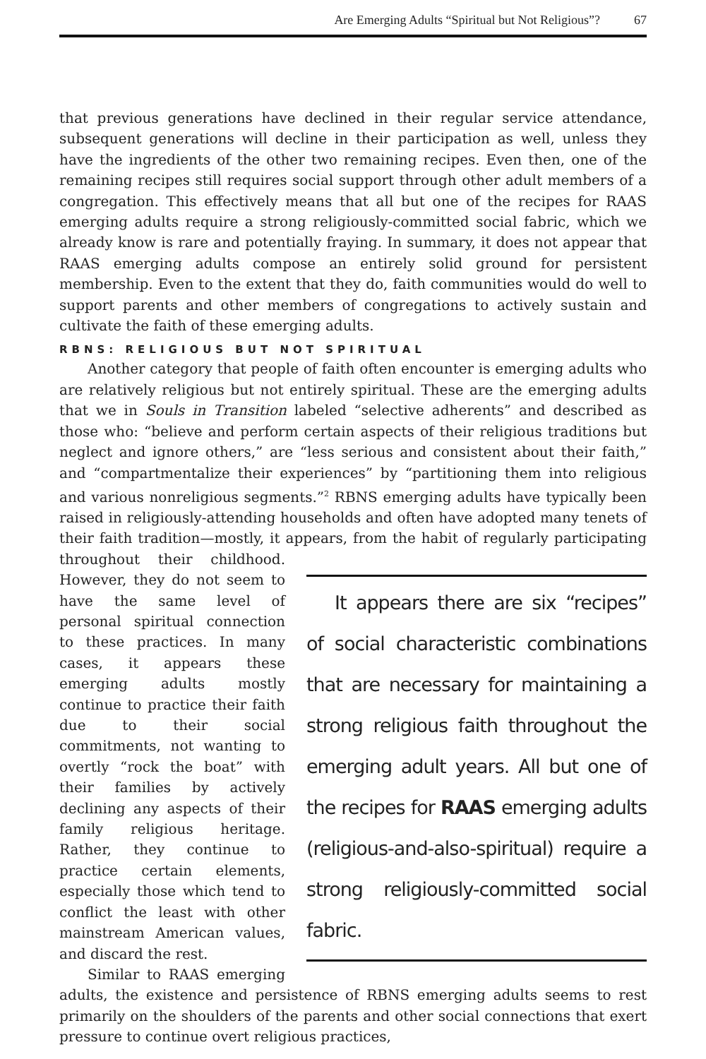Are Emerging Adults “Spiritual but Not Religious”? 67
that previous generations have declined in their regular service attendance, subsequent generations will decline in their participation as well, unless they have the ingredients of the other two remaining recipes. Even then, one of the remaining recipes still requires social support through other adult members of a congregation. This effectively means that all but one of the recipes for RAAS emerging adults require a strong religiously-committed social fabric, which we already know is rare and potentially fraying. In summary, it does not appear that RAAS emerging adults compose an entirely solid ground for persistent membership. Even to the extent that they do, faith communities would do well to support parents and other members of congregations to actively sustain and cultivate the faith of these emerging adults.
RBNS: RELIGIOUS BUT NOT SPIRITUAL
Another category that people of faith often encounter is emerging adults who are relatively religious but not entirely spiritual. These are the emerging adults that we in Souls in Transition labeled “selective adherents” and described as those who: “believe and perform certain aspects of their religious traditions but neglect and ignore others,” are “less serious and consistent about their faith,” and “compartmentalize their experiences” by “partitioning them into religious and various nonreligious segments.”<sup>2</sup> RBNS emerging adults have typically been raised in religiously-attending households and often have adopted many tenets of their faith tradition—mostly, it appears, from the habit of regularly participating It appears there are six “recipes” of social characteristic combinations that are necessary for maintaining a strong religious faith throughout the emerging adult years. All but one of the recipes for RAAS emerging adults (religious-and-also-spiritual) require a strong religiously-committed social fabric. throughout their childhood. However, they do not seem to have the same level of personal spiritual connection to these practices. In many cases, it appears these emerging adults mostly continue to practice their faith due to their social commitments, not wanting to overtly “rock the boat” with their families by actively declining any aspects of their family religious heritage. Rather, they continue to practice certain elements, especially those which tend to conflict the least with other mainstream American values, and discard the rest.
Similar to RAAS emerging adults, the existence and persistence of RBNS emerging adults seems to rest primarily on the shoulders of the parents and other social connections that exert pressure to continue overt religious practices,